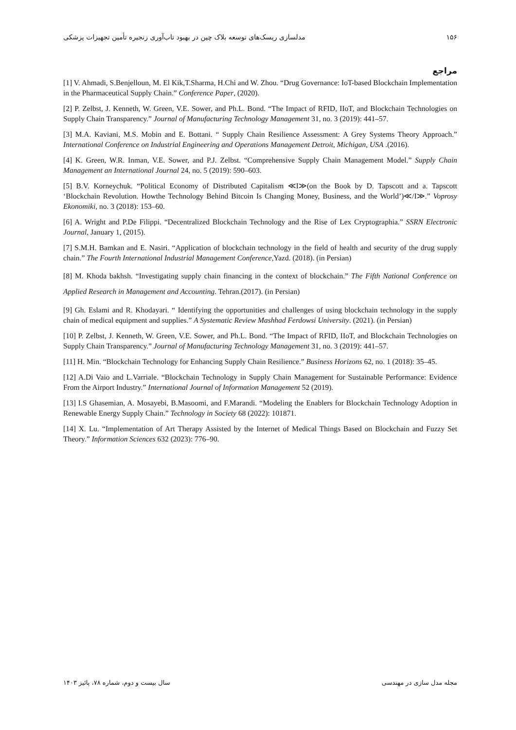۱۵۶ مدلسازی ریسک‌های توسعه بلاک چین در بهبود تاب‌آوری زنجیره تأمین تجهیزات پزشکی
مراجع
[1] V. Ahmadi, S.Benjelloun, M. El Kik,T.Sharma, H.Chi and W. Zhou. “Drug Governance: IoT-based Blockchain Implementation in the Pharmaceutical Supply Chain.” Conference Paper, (2020).
[2] P. Zelbst, J. Kenneth, W. Green, V.E. Sower, and Ph.L. Bond. “The Impact of RFID, IIoT, and Blockchain Technologies on Supply Chain Transparency.” Journal of Manufacturing Technology Management 31, no. 3 (2019): 441–57.
[3] M.A. Kaviani, M.S. Mobin and E. Bottani. “ Supply Chain Resilience Assessment: A Grey Systems Theory Approach.” International Conference on Industrial Engineering and Operations Management Detroit, Michigan, USA .(2016).
[4] K. Green, W.R. Inman, V.E. Sower, and P.J. Zelbst. “Comprehensive Supply Chain Management Model.” Supply Chain Management an International Journal 24, no. 5 (2019): 590–603.
[5] B.V. Korneychuk. “Political Economy of Distributed Capitalism ≪I≫(on the Book by D. Tapscott and a. Tapscott ‘Blockchain Revolution. Howthe Technology Behind Bitcoin Is Changing Money, Business, and the World’)≪/I≫.” Voprosy Ekonomiki, no. 3 (2018): 153–60.
[6] A. Wright and P.De Filippi. “Decentralized Blockchain Technology and the Rise of Lex Cryptographia.” SSRN Electronic Journal, January 1, (2015).
[7] S.M.H. Bamkan and E. Nasiri. “Application of blockchain technology in the field of health and security of the drug supply chain.” The Fourth International Industrial Management Conference,Yazd. (2018). (in Persian)
[8] M. Khoda bakhsh. “Investigating supply chain financing in the context of blockchain.” The Fifth National Conference on Applied Research in Management and Accounting. Tehran.(2017). (in Persian)
[9] Gh. Eslami and R. Khodayari. “ Identifying the opportunities and challenges of using blockchain technology in the supply chain of medical equipment and supplies.” A Systematic Review Mashhad Ferdowsi University. (2021). (in Persian)
[10] P. Zelbst, J. Kenneth, W. Green, V.E. Sower, and Ph.L. Bond. “The Impact of RFID, IIoT, and Blockchain Technologies on Supply Chain Transparency.” Journal of Manufacturing Technology Management 31, no. 3 (2019): 441–57.
[11] H. Min. “Blockchain Technology for Enhancing Supply Chain Resilience.” Business Horizons 62, no. 1 (2018): 35–45.
[12] A.Di Vaio and L.Varriale. “Blockchain Technology in Supply Chain Management for Sustainable Performance: Evidence From the Airport Industry.” International Journal of Information Management 52 (2019).
[13] I.S Ghasemian, A. Mosayebi, B.Masoomi, and F.Marandi. “Modeling the Enablers for Blockchain Technology Adoption in Renewable Energy Supply Chain.” Technology in Society 68 (2022): 101871.
[14] X. Lu. “Implementation of Art Therapy Assisted by the Internet of Medical Things Based on Blockchain and Fuzzy Set Theory.” Information Sciences 632 (2023): 776–90.
مجله مدل سازی در مهندسی سال بیست و دوم، شماره ۷۸، پائیز ۱۴۰۳